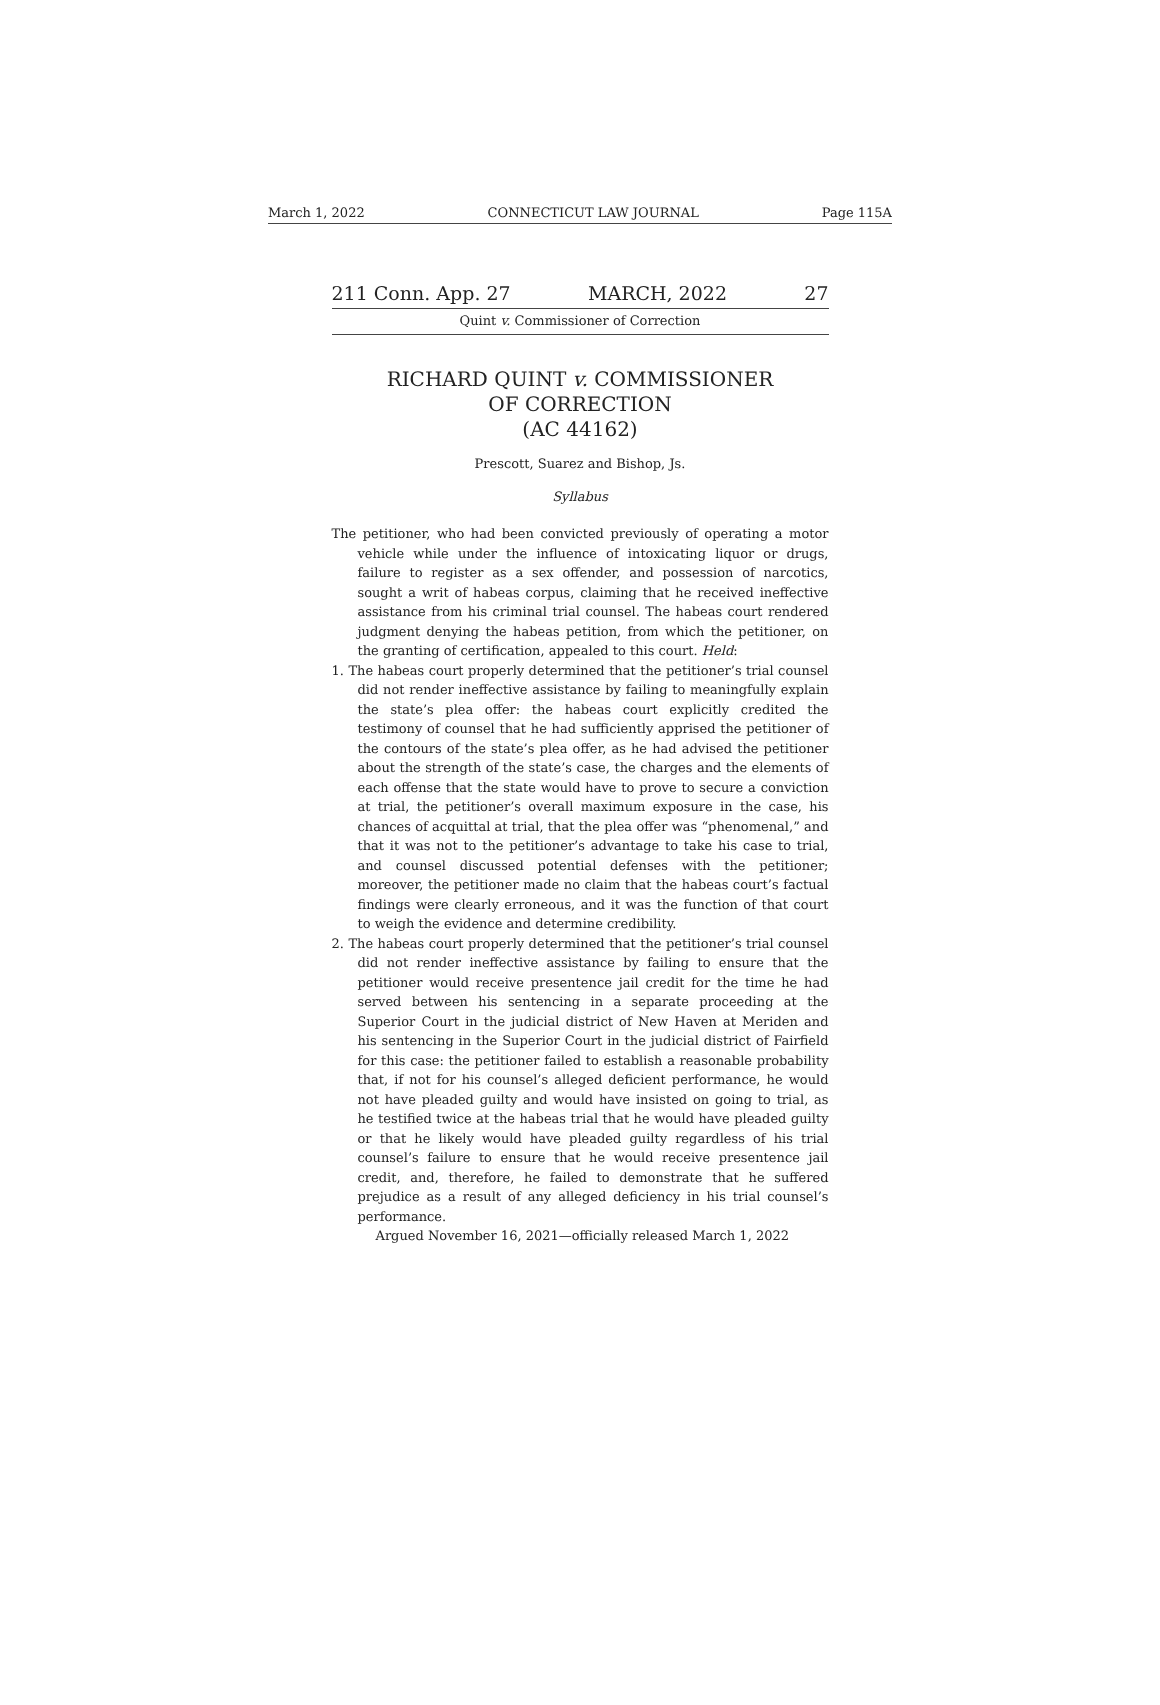March 1, 2022 CONNECTICUT LAW JOURNAL Page 115A
211 Conn. App. 27 MARCH, 2022 27
Quint v. Commissioner of Correction
RICHARD QUINT v. COMMISSIONER
OF CORRECTION
(AC 44162)
Prescott, Suarez and Bishop, Js.
Syllabus
The petitioner, who had been convicted previously of operating a motor vehicle while under the influence of intoxicating liquor or drugs, failure to register as a sex offender, and possession of narcotics, sought a writ of habeas corpus, claiming that he received ineffective assistance from his criminal trial counsel. The habeas court rendered judgment denying the habeas petition, from which the petitioner, on the granting of certification, appealed to this court. Held:
1. The habeas court properly determined that the petitioner’s trial counsel did not render ineffective assistance by failing to meaningfully explain the state’s plea offer: the habeas court explicitly credited the testimony of counsel that he had sufficiently apprised the petitioner of the contours of the state’s plea offer, as he had advised the petitioner about the strength of the state’s case, the charges and the elements of each offense that the state would have to prove to secure a conviction at trial, the petitioner’s overall maximum exposure in the case, his chances of acquittal at trial, that the plea offer was “phenomenal,” and that it was not to the petitioner’s advantage to take his case to trial, and counsel discussed potential defenses with the petitioner; moreover, the petitioner made no claim that the habeas court’s factual findings were clearly erroneous, and it was the function of that court to weigh the evidence and determine credibility.
2. The habeas court properly determined that the petitioner’s trial counsel did not render ineffective assistance by failing to ensure that the petitioner would receive presentence jail credit for the time he had served between his sentencing in a separate proceeding at the Superior Court in the judicial district of New Haven at Meriden and his sentencing in the Superior Court in the judicial district of Fairfield for this case: the petitioner failed to establish a reasonable probability that, if not for his counsel’s alleged deficient performance, he would not have pleaded guilty and would have insisted on going to trial, as he testified twice at the habeas trial that he would have pleaded guilty or that he likely would have pleaded guilty regardless of his trial counsel’s failure to ensure that he would receive presentence jail credit, and, therefore, he failed to demonstrate that he suffered prejudice as a result of any alleged deficiency in his trial counsel’s performance.
Argued November 16, 2021—officially released March 1, 2022